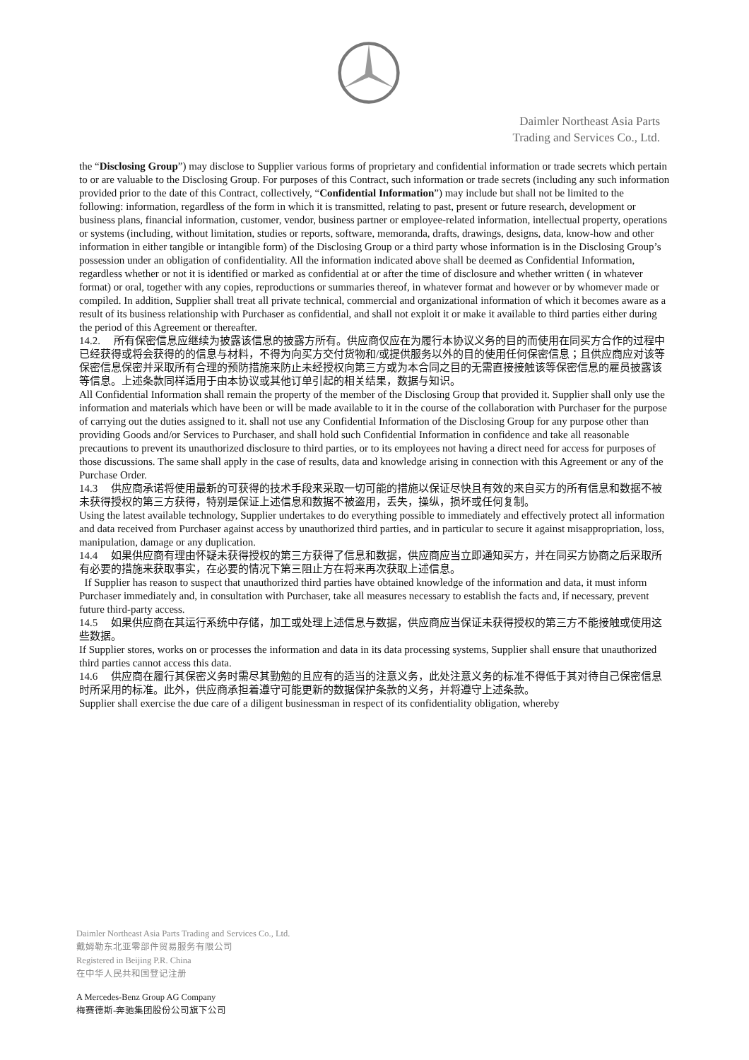Daimler Northeast Asia Parts
Trading and Services Co., Ltd.
the “Disclosing Group”) may disclose to Supplier various forms of proprietary and confidential information or trade secrets which pertain to or are valuable to the Disclosing Group. For purposes of this Contract, such information or trade secrets (including any such information provided prior to the date of this Contract, collectively, “Confidential Information”) may include but shall not be limited to the following: information, regardless of the form in which it is transmitted, relating to past, present or future research, development or business plans, financial information, customer, vendor, business partner or employee-related information, intellectual property, operations or systems (including, without limitation, studies or reports, software, memoranda, drafts, drawings, designs, data, know-how and other information in either tangible or intangible form) of the Disclosing Group or a third party whose information is in the Disclosing Group’s possession under an obligation of confidentiality. All the information indicated above shall be deemed as Confidential Information, regardless whether or not it is identified or marked as confidential at or after the time of disclosure and whether written ( in whatever format) or oral, together with any copies, reproductions or summaries thereof, in whatever format and however or by whomever made or compiled. In addition, Supplier shall treat all private technical, commercial and organizational information of which it becomes aware as a result of its business relationship with Purchaser as confidential, and shall not exploit it or make it available to third parties either during the period of this Agreement or thereafter.
14.2. 所有保密信息应继续为披露该信息的披露方所有。供应商仅应在为履行本协议义务的目的而使用在同买方合作的过程中已经获得或将会获得的的信息与材料，不得为向买方交付货物和/或提供服务以外的目的使用任何保密信息；且供应商应对该等保密信息保密并采取所有合理的预防措施来防止未经授权向第三方或为本合同之目的无需直接接触该等保密信息的雇员披露该等信息。上述条款同样适用于由本协议或其他订单引起的相关结果，数据与知识。
All Confidential Information shall remain the property of the member of the Disclosing Group that provided it. Supplier shall only use the information and materials which have been or will be made available to it in the course of the collaboration with Purchaser for the purpose of carrying out the duties assigned to it. shall not use any Confidential Information of the Disclosing Group for any purpose other than providing Goods and/or Services to Purchaser, and shall hold such Confidential Information in confidence and take all reasonable precautions to prevent its unauthorized disclosure to third parties, or to its employees not having a direct need for access for purposes of those discussions. The same shall apply in the case of results, data and knowledge arising in connection with this Agreement or any of the Purchase Order.
14.3 供应商承诺将使用最新的可获得的技术手段来采取一切可能的措施以保证尽快且有效的来自买方的所有信息和数据不被未获得授权的第三方获得，特别是保证上述信息和数据不被盗用，丢失，操纵，损坏或任何复制。
Using the latest available technology, Supplier undertakes to do everything possible to immediately and effectively protect all information and data received from Purchaser against access by unauthorized third parties, and in particular to secure it against misappropriation, loss, manipulation, damage or any duplication.
14.4 如果供应商有理由怀疑未获得授权的第三方获得了信息和数据，供应商应当立即通知买方，并在同买方协商之后采取所有必要的措施来获取事实，在必要的情况下第三阻止方在将来再次获取上述信息。
If Supplier has reason to suspect that unauthorized third parties have obtained knowledge of the information and data, it must inform Purchaser immediately and, in consultation with Purchaser, take all measures necessary to establish the facts and, if necessary, prevent future third-party access.
14.5 如果供应商在其运行系统中存储，加工或处理上述信息与数据，供应商应当保证未获得授权的第三方不能接触或使用这些数据。
If Supplier stores, works on or processes the information and data in its data processing systems, Supplier shall ensure that unauthorized third parties cannot access this data.
14.6 供应商在履行其保密义务时需尽其勤勉的且应有的适当的注意义务，此处注意义务的标准不得低于其对待自己保密信息时所采用的标准。此外，供应商承担着遵守可能更新的数据保护条款的义务，并将遵守上述条款。
Supplier shall exercise the due care of a diligent businessman in respect of its confidentiality obligation, whereby
Daimler Northeast Asia Parts Trading and Services Co., Ltd.
戴姆勒东北亚零部件贸易服务有限公司
Registered in Beijing P.R. China
在中华人民共和国登记注册
A Mercedes-Benz Group AG Company
梅赛德斯-奔驰集团股份公司旗下公司